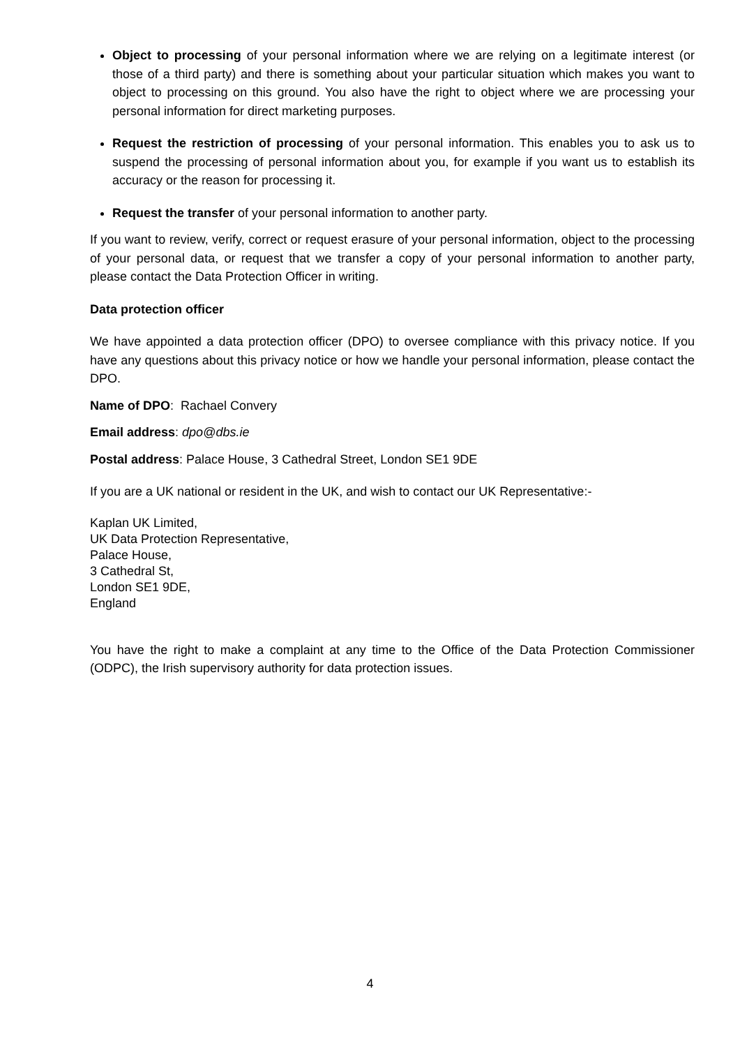Object to processing of your personal information where we are relying on a legitimate interest (or those of a third party) and there is something about your particular situation which makes you want to object to processing on this ground. You also have the right to object where we are processing your personal information for direct marketing purposes.
Request the restriction of processing of your personal information. This enables you to ask us to suspend the processing of personal information about you, for example if you want us to establish its accuracy or the reason for processing it.
Request the transfer of your personal information to another party.
If you want to review, verify, correct or request erasure of your personal information, object to the processing of your personal data, or request that we transfer a copy of your personal information to another party, please contact the Data Protection Officer in writing.
Data protection officer
We have appointed a data protection officer (DPO) to oversee compliance with this privacy notice. If you have any questions about this privacy notice or how we handle your personal information, please contact the DPO.
Name of DPO: Rachael Convery
Email address: dpo@dbs.ie
Postal address: Palace House, 3 Cathedral Street, London SE1 9DE
If you are a UK national or resident in the UK, and wish to contact our UK Representative:-
Kaplan UK Limited,
UK Data Protection Representative,
Palace House,
3 Cathedral St,
London SE1 9DE,
England
You have the right to make a complaint at any time to the Office of the Data Protection Commissioner (ODPC), the Irish supervisory authority for data protection issues.
4